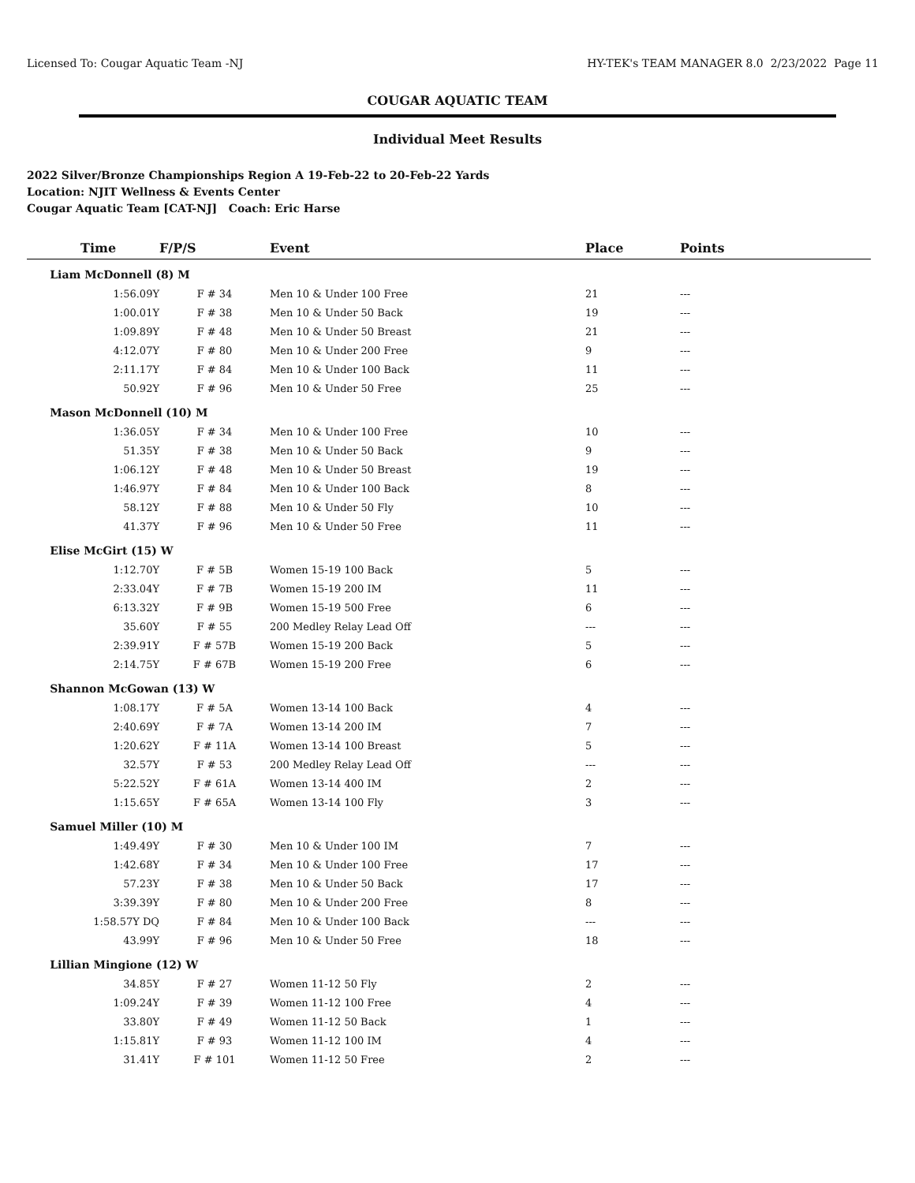Licensed To: Cougar Aquatic Team -NJ HY-TEK's TEAM MANAGER 8.0 2/23/2022 Page 11
COUGAR AQUATIC TEAM
Individual Meet Results
2022 Silver/Bronze Championships Region A 19-Feb-22 to 20-Feb-22 Yards
Location: NJIT Wellness & Events Center
Cougar Aquatic Team [CAT-NJ] Coach: Eric Harse
| Time | F/P/S | Event | Place | Points |
| --- | --- | --- | --- | --- |
| Liam McDonnell (8) M | | | | |
| 1:56.09Y | F # 34 | Men 10 & Under 100 Free | 21 | --- |
| 1:00.01Y | F # 38 | Men 10 & Under 50 Back | 19 | --- |
| 1:09.89Y | F # 48 | Men 10 & Under 50 Breast | 21 | --- |
| 4:12.07Y | F # 80 | Men 10 & Under 200 Free | 9 | --- |
| 2:11.17Y | F # 84 | Men 10 & Under 100 Back | 11 | --- |
| 50.92Y | F # 96 | Men 10 & Under 50 Free | 25 | --- |
| Mason McDonnell (10) M | | | | |
| 1:36.05Y | F # 34 | Men 10 & Under 100 Free | 10 | --- |
| 51.35Y | F # 38 | Men 10 & Under 50 Back | 9 | --- |
| 1:06.12Y | F # 48 | Men 10 & Under 50 Breast | 19 | --- |
| 1:46.97Y | F # 84 | Men 10 & Under 100 Back | 8 | --- |
| 58.12Y | F # 88 | Men 10 & Under 50 Fly | 10 | --- |
| 41.37Y | F # 96 | Men 10 & Under 50 Free | 11 | --- |
| Elise McGirt (15) W | | | | |
| 1:12.70Y | F # 5B | Women 15-19 100 Back | 5 | --- |
| 2:33.04Y | F # 7B | Women 15-19 200 IM | 11 | --- |
| 6:13.32Y | F # 9B | Women 15-19 500 Free | 6 | --- |
| 35.60Y | F # 55 | 200 Medley Relay Lead Off | --- | --- |
| 2:39.91Y | F # 57B | Women 15-19 200 Back | 5 | --- |
| 2:14.75Y | F # 67B | Women 15-19 200 Free | 6 | --- |
| Shannon McGowan (13) W | | | | |
| 1:08.17Y | F # 5A | Women 13-14 100 Back | 4 | --- |
| 2:40.69Y | F # 7A | Women 13-14 200 IM | 7 | --- |
| 1:20.62Y | F # 11A | Women 13-14 100 Breast | 5 | --- |
| 32.57Y | F # 53 | 200 Medley Relay Lead Off | --- | --- |
| 5:22.52Y | F # 61A | Women 13-14 400 IM | 2 | --- |
| 1:15.65Y | F # 65A | Women 13-14 100 Fly | 3 | --- |
| Samuel Miller (10) M | | | | |
| 1:49.49Y | F # 30 | Men 10 & Under 100 IM | 7 | --- |
| 1:42.68Y | F # 34 | Men 10 & Under 100 Free | 17 | --- |
| 57.23Y | F # 38 | Men 10 & Under 50 Back | 17 | --- |
| 3:39.39Y | F # 80 | Men 10 & Under 200 Free | 8 | --- |
| 1:58.57Y DQ | F # 84 | Men 10 & Under 100 Back | --- | --- |
| 43.99Y | F # 96 | Men 10 & Under 50 Free | 18 | --- |
| Lillian Mingione (12) W | | | | |
| 34.85Y | F # 27 | Women 11-12 50 Fly | 2 | --- |
| 1:09.24Y | F # 39 | Women 11-12 100 Free | 4 | --- |
| 33.80Y | F # 49 | Women 11-12 50 Back | 1 | --- |
| 1:15.81Y | F # 93 | Women 11-12 100 IM | 4 | --- |
| 31.41Y | F # 101 | Women 11-12 50 Free | 2 | --- |